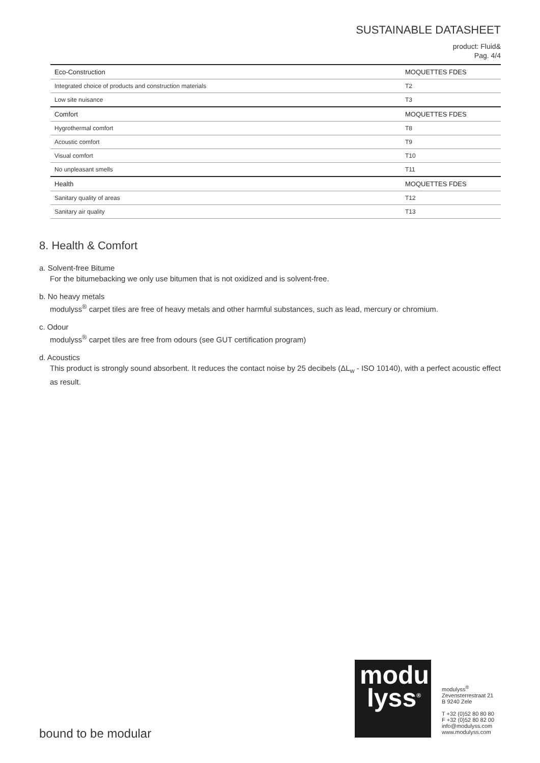SUSTAINABLE DATASHEET
product: Fluid&
Pag. 4/4
| Eco-Construction | MOQUETTES FDES |
| --- | --- |
| Integrated choice of products and construction materials | T2 |
| Low site nuisance | T3 |
| Comfort | MOQUETTES FDES |
| Hygrothermal comfort | T8 |
| Acoustic comfort | T9 |
| Visual comfort | T10 |
| No unpleasant smells | T11 |
| Health | MOQUETTES FDES |
| Sanitary quality of areas | T12 |
| Sanitary air quality | T13 |
8. Health & Comfort
a. Solvent-free Bitume
For the bitumebacking we only use bitumen that is not oxidized and is solvent-free.
b. No heavy metals
modulyss<sup>®</sup> carpet tiles are free of heavy metals and other harmful substances, such as lead, mercury or chromium.
c. Odour
modulyss<sup>®</sup> carpet tiles are free from odours (see GUT certification program)
d. Acoustics
This product is strongly sound absorbent. It reduces the contact noise by 25 decibels (ΔL<sub>w</sub> - ISO 10140), with a perfect acoustic effect as result.
bound to be modular
modu
lyss<sup>®</sup>
modulyss<sup>®</sup>
Zevensterrestraat 21
B 9240 Zele
T +32 (0)52 80 80 80
F +32 (0)52 80 82 00
info@modulyss.com
www.modulyss.com